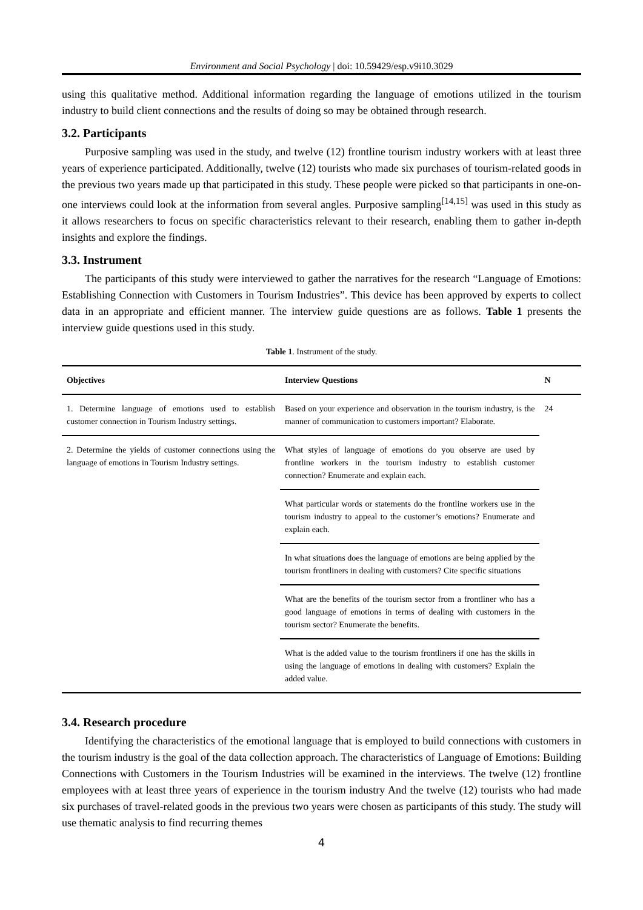Environment and Social Psychology | doi: 10.59429/esp.v9i10.3029
using this qualitative method. Additional information regarding the language of emotions utilized in the tourism industry to build client connections and the results of doing so may be obtained through research.
3.2. Participants
Purposive sampling was used in the study, and twelve (12) frontline tourism industry workers with at least three years of experience participated. Additionally, twelve (12) tourists who made six purchases of tourism-related goods in the previous two years made up that participated in this study. These people were picked so that participants in one-on-one interviews could look at the information from several angles. Purposive sampling<sup>[14,15]</sup> was used in this study as it allows researchers to focus on specific characteristics relevant to their research, enabling them to gather in-depth insights and explore the findings.
3.3. Instrument
The participants of this study were interviewed to gather the narratives for the research “Language of Emotions: Establishing Connection with Customers in Tourism Industries”. This device has been approved by experts to collect data in an appropriate and efficient manner. The interview guide questions are as follows. Table 1 presents the interview guide questions used in this study.
Table 1. Instrument of the study.
| Objectives | Interview Questions | N |
| --- | --- | --- |
| 1. Determine language of emotions used to establish customer connection in Tourism Industry settings. | Based on your experience and observation in the tourism industry, is the manner of communication to customers important? Elaborate. | 24 |
| 2. Determine the yields of customer connections using the language of emotions in Tourism Industry settings. | What styles of language of emotions do you observe are used by frontline workers in the tourism industry to establish customer connection? Enumerate and explain each. | |
| | What particular words or statements do the frontline workers use in the tourism industry to appeal to the customer’s emotions? Enumerate and explain each. | |
| | In what situations does the language of emotions are being applied by the tourism frontliners in dealing with customers? Cite specific situations | |
| | What are the benefits of the tourism sector from a frontliner who has a good language of emotions in terms of dealing with customers in the tourism sector? Enumerate the benefits. | |
| | What is the added value to the tourism frontliners if one has the skills in using the language of emotions in dealing with customers? Explain the added value. | |
3.4. Research procedure
Identifying the characteristics of the emotional language that is employed to build connections with customers in the tourism industry is the goal of the data collection approach. The characteristics of Language of Emotions: Building Connections with Customers in the Tourism Industries will be examined in the interviews. The twelve (12) frontline employees with at least three years of experience in the tourism industry And the twelve (12) tourists who had made six purchases of travel-related goods in the previous two years were chosen as participants of this study. The study will use thematic analysis to find recurring themes
4